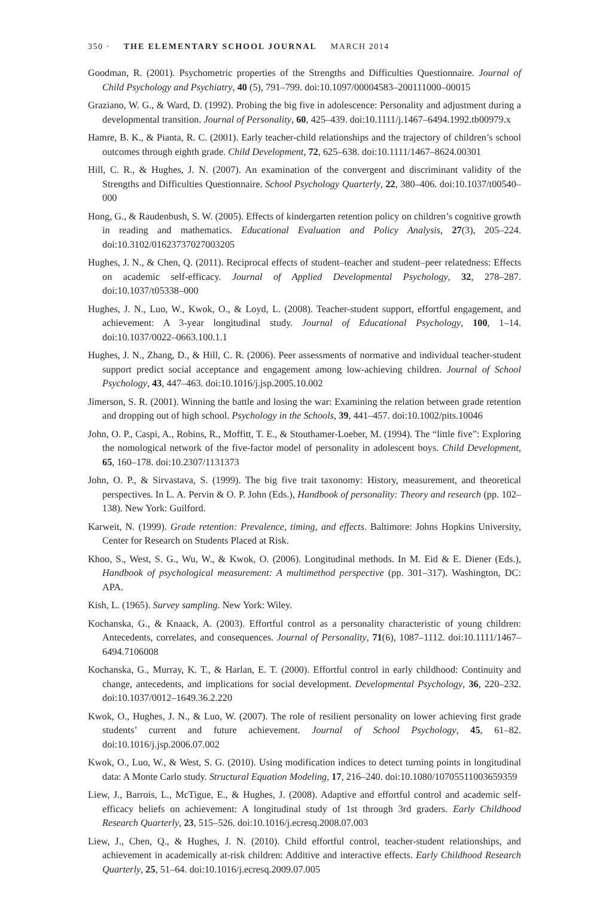350 · THE ELEMENTARY SCHOOL JOURNAL MARCH 2014
Goodman, R. (2001). Psychometric properties of the Strengths and Difficulties Questionnaire. Journal of Child Psychology and Psychiatry, 40 (5), 791–799. doi:10.1097/00004583–200111000–00015
Graziano, W. G., & Ward, D. (1992). Probing the big five in adolescence: Personality and adjustment during a developmental transition. Journal of Personality, 60, 425–439. doi:10.1111/j.1467–6494.1992.tb00979.x
Hamre, B. K., & Pianta, R. C. (2001). Early teacher-child relationships and the trajectory of children’s school outcomes through eighth grade. Child Development, 72, 625–638. doi:10.1111/1467–8624.00301
Hill, C. R., & Hughes, J. N. (2007). An examination of the convergent and discriminant validity of the Strengths and Difficulties Questionnaire. School Psychology Quarterly, 22, 380–406. doi:10.1037/t00540–000
Hong, G., & Raudenbush, S. W. (2005). Effects of kindergarten retention policy on children’s cognitive growth in reading and mathematics. Educational Evaluation and Policy Analysis, 27(3), 205–224. doi:10.3102/01623737027003205
Hughes, J. N., & Chen, Q. (2011). Reciprocal effects of student–teacher and student–peer relatedness: Effects on academic self-efficacy. Journal of Applied Developmental Psychology, 32, 278–287. doi:10.1037/t05338–000
Hughes, J. N., Luo, W., Kwok, O., & Loyd, L. (2008). Teacher-student support, effortful engagement, and achievement: A 3-year longitudinal study. Journal of Educational Psychology, 100, 1–14. doi:10.1037/0022–0663.100.1.1
Hughes, J. N., Zhang, D., & Hill, C. R. (2006). Peer assessments of normative and individual teacher-student support predict social acceptance and engagement among low-achieving children. Journal of School Psychology, 43, 447–463. doi:10.1016/j.jsp.2005.10.002
Jimerson, S. R. (2001). Winning the battle and losing the war: Examining the relation between grade retention and dropping out of high school. Psychology in the Schools, 39, 441–457. doi:10.1002/pits.10046
John, O. P., Caspi, A., Robins, R., Moffitt, T. E., & Stouthamer-Loeber, M. (1994). The “little five”: Exploring the nomological network of the five-factor model of personality in adolescent boys. Child Development, 65, 160–178. doi:10.2307/1131373
John, O. P., & Sirvastava, S. (1999). The big five trait taxonomy: History, measurement, and theoretical perspectives. In L. A. Pervin & O. P. John (Eds.), Handbook of personality: Theory and research (pp. 102–138). New York: Guilford.
Karweit, N. (1999). Grade retention: Prevalence, timing, and effects. Baltimore: Johns Hopkins University, Center for Research on Students Placed at Risk.
Khoo, S., West, S. G., Wu, W., & Kwok, O. (2006). Longitudinal methods. In M. Eid & E. Diener (Eds.), Handbook of psychological measurement: A multimethod perspective (pp. 301–317). Washington, DC: APA.
Kish, L. (1965). Survey sampling. New York: Wiley.
Kochanska, G., & Knaack, A. (2003). Effortful control as a personality characteristic of young children: Antecedents, correlates, and consequences. Journal of Personality, 71(6), 1087–1112. doi:10.1111/1467–6494.7106008
Kochanska, G., Murray, K. T., & Harlan, E. T. (2000). Effortful control in early childhood: Continuity and change, antecedents, and implications for social development. Developmental Psychology, 36, 220–232. doi:10.1037/0012–1649.36.2.220
Kwok, O., Hughes, J. N., & Luo, W. (2007). The role of resilient personality on lower achieving first grade students’ current and future achievement. Journal of School Psychology, 45, 61–82. doi:10.1016/j.jsp.2006.07.002
Kwok, O., Luo, W., & West, S. G. (2010). Using modification indices to detect turning points in longitudinal data: A Monte Carlo study. Structural Equation Modeling, 17, 216–240. doi:10.1080/10705511003659359
Liew, J., Barrois, L., McTigue, E., & Hughes, J. (2008). Adaptive and effortful control and academic self-efficacy beliefs on achievement: A longitudinal study of 1st through 3rd graders. Early Childhood Research Quarterly, 23, 515–526. doi:10.1016/j.ecresq.2008.07.003
Liew, J., Chen, Q., & Hughes, J. N. (2010). Child effortful control, teacher-student relationships, and achievement in academically at-risk children: Additive and interactive effects. Early Childhood Research Quarterly, 25, 51–64. doi:10.1016/j.ecresq.2009.07.005